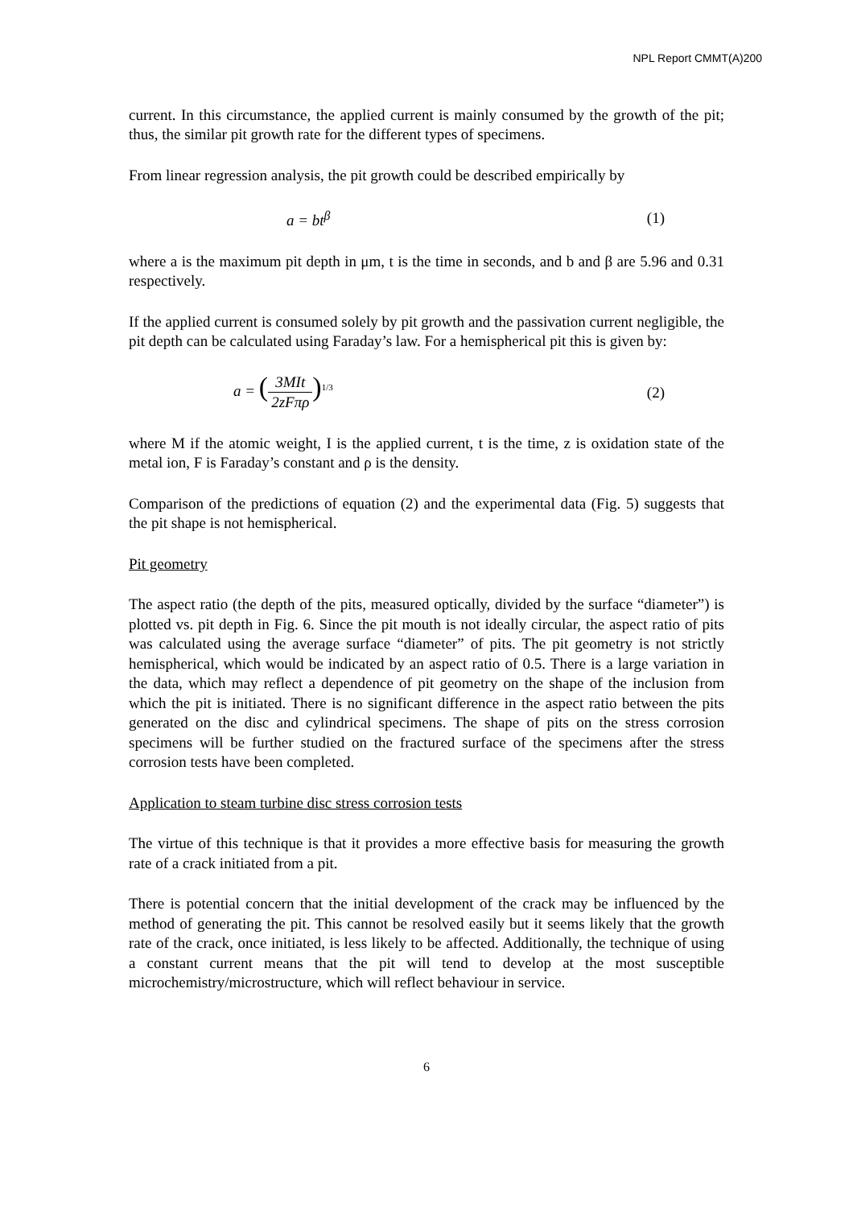NPL Report CMMT(A)200
current. In this circumstance, the applied current is mainly consumed by the growth of the pit; thus, the similar pit growth rate for the different types of specimens.
From linear regression analysis, the pit growth could be described empirically by
a = bt<sup>β</sup> (1)
where a is the maximum pit depth in μm, t is the time in seconds, and b and β are 5.96 and 0.31 respectively.
If the applied current is consumed solely by pit growth and the passivation current negligible, the pit depth can be calculated using Faraday’s law. For a hemispherical pit this is given by:
a = (3MIt 2zFπρ)<sup>1/3</sup> (2)
where M if the atomic weight, I is the applied current, t is the time, z is oxidation state of the metal ion, F is Faraday’s constant and ρ is the density.
Comparison of the predictions of equation (2) and the experimental data (Fig. 5) suggests that the pit shape is not hemispherical.
Pit geometry
The aspect ratio (the depth of the pits, measured optically, divided by the surface “diameter”) is plotted vs. pit depth in Fig. 6. Since the pit mouth is not ideally circular, the aspect ratio of pits was calculated using the average surface “diameter” of pits. The pit geometry is not strictly hemispherical, which would be indicated by an aspect ratio of 0.5. There is a large variation in the data, which may reflect a dependence of pit geometry on the shape of the inclusion from which the pit is initiated. There is no significant difference in the aspect ratio between the pits generated on the disc and cylindrical specimens. The shape of pits on the stress corrosion specimens will be further studied on the fractured surface of the specimens after the stress corrosion tests have been completed.
Application to steam turbine disc stress corrosion tests
The virtue of this technique is that it provides a more effective basis for measuring the growth rate of a crack initiated from a pit.
There is potential concern that the initial development of the crack may be influenced by the method of generating the pit. This cannot be resolved easily but it seems likely that the growth rate of the crack, once initiated, is less likely to be affected. Additionally, the technique of using a constant current means that the pit will tend to develop at the most susceptible microchemistry/microstructure, which will reflect behaviour in service.
6